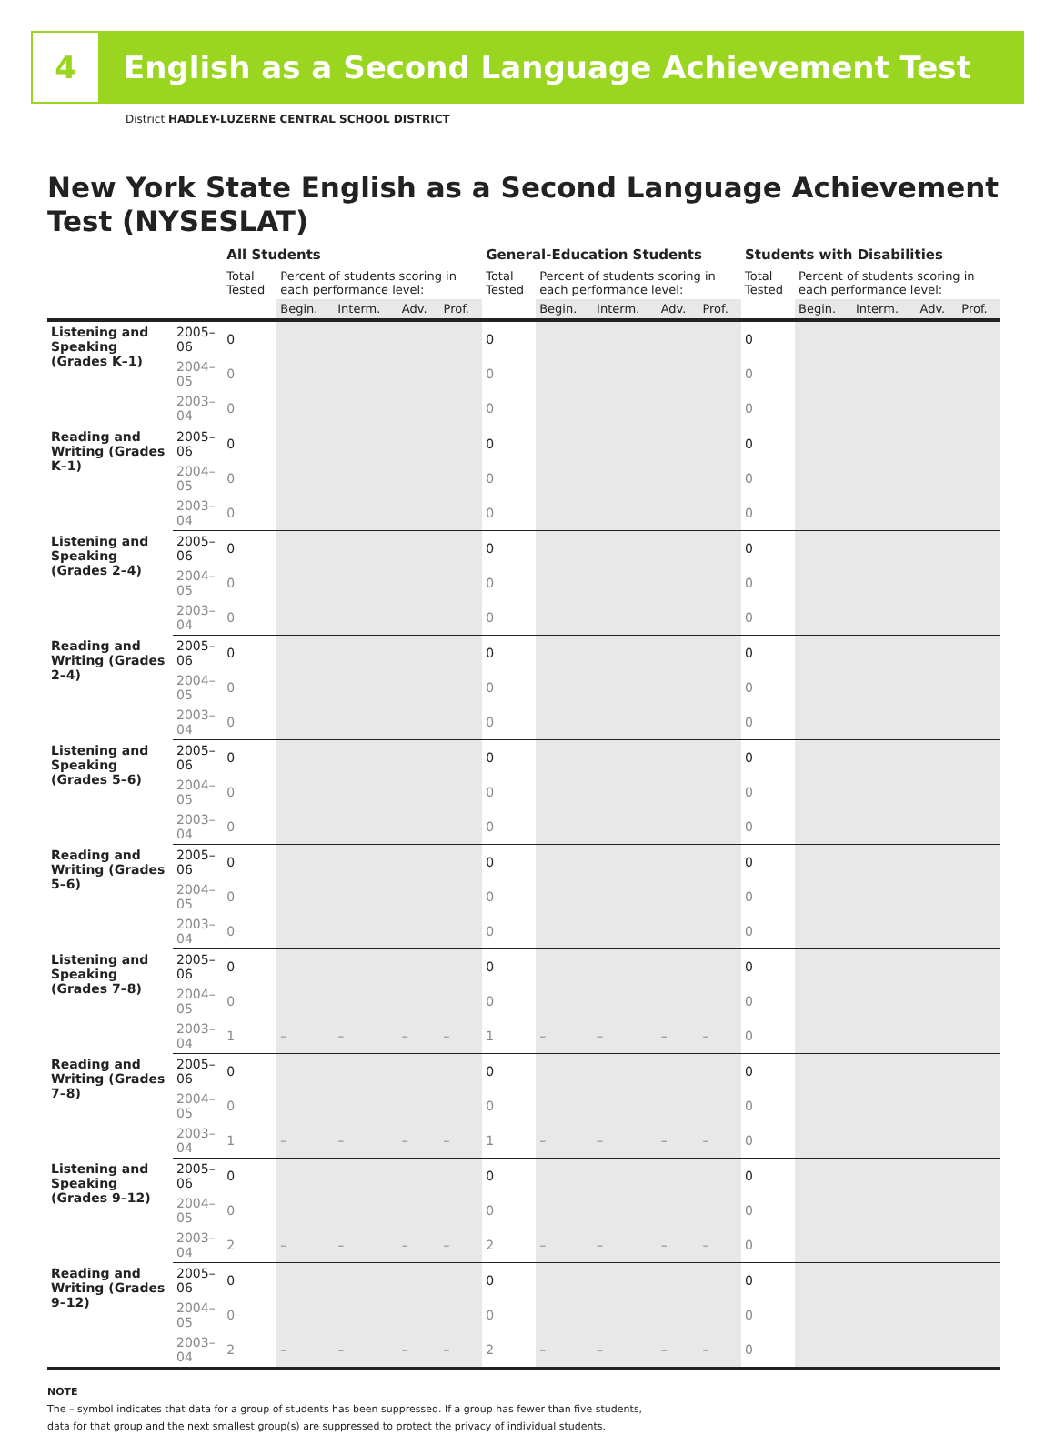4
English as a Second Language Achievement Test
District HADLEY-LUZERNE CENTRAL SCHOOL DISTRICT
New York State English as a Second Language Achievement Test (NYSESLAT)
| | | All Students | | | | | General-Education Students | | | | | Students with Disabilities | | | | |
| --- | --- | --- | --- | --- | --- | --- | --- | --- | --- | --- | --- | --- | --- | --- | --- | --- |
| | | Total Tested | Percent of students scoring in each performance level: | | | | Total Tested | Percent of students scoring in each performance level: | | | | Total Tested | Percent of students scoring in each performance level: | | | |
| | | | Begin. | Interm. | Adv. | Prof. | | Begin. | Interm. | Adv. | Prof. | | Begin. | Interm. | Adv. | Prof. |
| Listening and Speaking (Grades K–1) | 2005–06 | 0 | | | | | 0 | | | | | 0 | | | | |
| | 2004–05 | 0 | | | | | 0 | | | | | 0 | | | | |
| | 2003–04 | 0 | | | | | 0 | | | | | 0 | | | | |
| Reading and Writing (Grades K–1) | 2005–06 | 0 | | | | | 0 | | | | | 0 | | | | |
| | 2004–05 | 0 | | | | | 0 | | | | | 0 | | | | |
| | 2003–04 | 0 | | | | | 0 | | | | | 0 | | | | |
| Listening and Speaking (Grades 2–4) | 2005–06 | 0 | | | | | 0 | | | | | 0 | | | | |
| | 2004–05 | 0 | | | | | 0 | | | | | 0 | | | | |
| | 2003–04 | 0 | | | | | 0 | | | | | 0 | | | | |
| Reading and Writing (Grades 2–4) | 2005–06 | 0 | | | | | 0 | | | | | 0 | | | | |
| | 2004–05 | 0 | | | | | 0 | | | | | 0 | | | | |
| | 2003–04 | 0 | | | | | 0 | | | | | 0 | | | | |
| Listening and Speaking (Grades 5–6) | 2005–06 | 0 | | | | | 0 | | | | | 0 | | | | |
| | 2004–05 | 0 | | | | | 0 | | | | | 0 | | | | |
| | 2003–04 | 0 | | | | | 0 | | | | | 0 | | | | |
| Reading and Writing (Grades 5–6) | 2005–06 | 0 | | | | | 0 | | | | | 0 | | | | |
| | 2004–05 | 0 | | | | | 0 | | | | | 0 | | | | |
| | 2003–04 | 0 | | | | | 0 | | | | | 0 | | | | |
| Listening and Speaking (Grades 7–8) | 2005–06 | 0 | | | | | 0 | | | | | 0 | | | | |
| | 2004–05 | 0 | | | | | 0 | | | | | 0 | | | | |
| | 2003–04 | 1 | – | – | – | – | 1 | – | – | – | – | 0 | | | | |
| Reading and Writing (Grades 7–8) | 2005–06 | 0 | | | | | 0 | | | | | 0 | | | | |
| | 2004–05 | 0 | | | | | 0 | | | | | 0 | | | | |
| | 2003–04 | 1 | – | – | – | – | 1 | – | – | – | – | 0 | | | | |
| Listening and Speaking (Grades 9–12) | 2005–06 | 0 | | | | | 0 | | | | | 0 | | | | |
| | 2004–05 | 0 | | | | | 0 | | | | | 0 | | | | |
| | 2003–04 | 2 | – | – | – | – | 2 | – | – | – | – | 0 | | | | |
| Reading and Writing (Grades 9–12) | 2005–06 | 0 | | | | | 0 | | | | | 0 | | | | |
| | 2004–05 | 0 | | | | | 0 | | | | | 0 | | | | |
| | 2003–04 | 2 | – | – | – | – | 2 | – | – | – | – | 0 | | | | |
NOTE
The – symbol indicates that data for a group of students has been suppressed. If a group has fewer than five students,
data for that group and the next smallest group(s) are suppressed to protect the privacy of individual students.